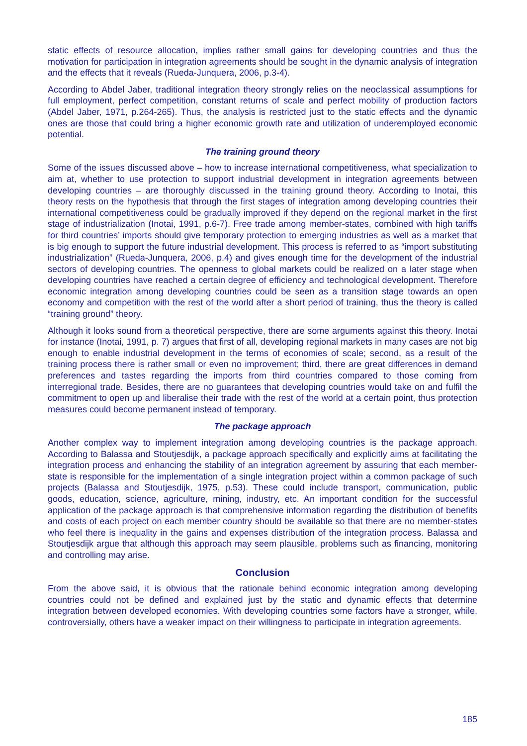static effects of resource allocation, implies rather small gains for developing countries and thus the motivation for participation in integration agreements should be sought in the dynamic analysis of integration and the effects that it reveals (Rueda-Junquera, 2006, p.3-4).
According to Abdel Jaber, traditional integration theory strongly relies on the neoclassical assumptions for full employment, perfect competition, constant returns of scale and perfect mobility of production factors (Abdel Jaber, 1971, p.264-265). Thus, the analysis is restricted just to the static effects and the dynamic ones are those that could bring a higher economic growth rate and utilization of underemployed economic potential.
The training ground theory
Some of the issues discussed above – how to increase international competitiveness, what specialization to aim at, whether to use protection to support industrial development in integration agreements between developing countries – are thoroughly discussed in the training ground theory. According to Inotai, this theory rests on the hypothesis that through the first stages of integration among developing countries their international competitiveness could be gradually improved if they depend on the regional market in the first stage of industrialization (Inotai, 1991, p.6-7). Free trade among member-states, combined with high tariffs for third countries’ imports should give temporary protection to emerging industries as well as a market that is big enough to support the future industrial development. This process is referred to as “import substituting industrialization” (Rueda-Junquera, 2006, p.4) and gives enough time for the development of the industrial sectors of developing countries. The openness to global markets could be realized on a later stage when developing countries have reached a certain degree of efficiency and technological development. Therefore economic integration among developing countries could be seen as a transition stage towards an open economy and competition with the rest of the world after a short period of training, thus the theory is called “training ground” theory.
Although it looks sound from a theoretical perspective, there are some arguments against this theory. Inotai for instance (Inotai, 1991, p. 7) argues that first of all, developing regional markets in many cases are not big enough to enable industrial development in the terms of economies of scale; second, as a result of the training process there is rather small or even no improvement; third, there are great differences in demand preferences and tastes regarding the imports from third countries compared to those coming from interregional trade. Besides, there are no guarantees that developing countries would take on and fulfil the commitment to open up and liberalise their trade with the rest of the world at a certain point, thus protection measures could become permanent instead of temporary.
The package approach
Another complex way to implement integration among developing countries is the package approach. According to Balassa and Stoutjesdijk, a package approach specifically and explicitly aims at facilitating the integration process and enhancing the stability of an integration agreement by assuring that each member-state is responsible for the implementation of a single integration project within a common package of such projects (Balassa and Stoutjesdijk, 1975, p.53). These could include transport, communication, public goods, education, science, agriculture, mining, industry, etc. An important condition for the successful application of the package approach is that comprehensive information regarding the distribution of benefits and costs of each project on each member country should be available so that there are no member-states who feel there is inequality in the gains and expenses distribution of the integration process. Balassa and Stoutjesdijk argue that although this approach may seem plausible, problems such as financing, monitoring and controlling may arise.
Conclusion
From the above said, it is obvious that the rationale behind economic integration among developing countries could not be defined and explained just by the static and dynamic effects that determine integration between developed economies. With developing countries some factors have a stronger, while, controversially, others have a weaker impact on their willingness to participate in integration agreements.
185